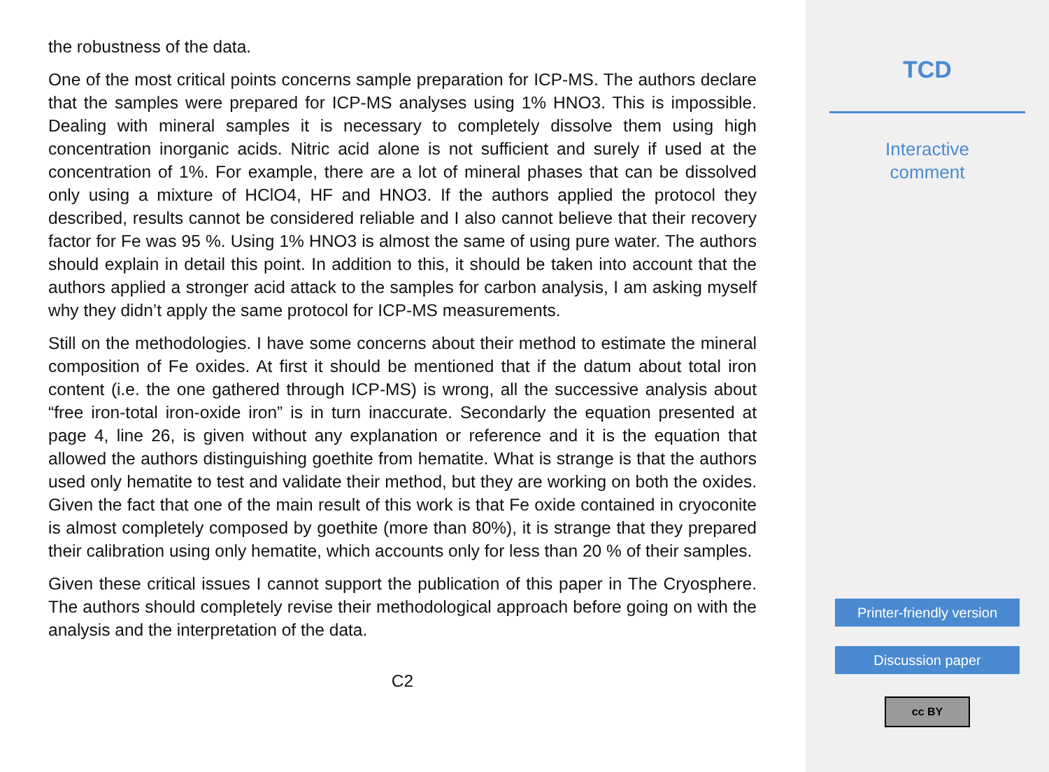the robustness of the data.
One of the most critical points concerns sample preparation for ICP-MS. The authors declare that the samples were prepared for ICP-MS analyses using 1% HNO3. This is impossible. Dealing with mineral samples it is necessary to completely dissolve them using high concentration inorganic acids. Nitric acid alone is not sufficient and surely if used at the concentration of 1%. For example, there are a lot of mineral phases that can be dissolved only using a mixture of HClO4, HF and HNO3. If the authors applied the protocol they described, results cannot be considered reliable and I also cannot believe that their recovery factor for Fe was 95 %. Using 1% HNO3 is almost the same of using pure water. The authors should explain in detail this point. In addition to this, it should be taken into account that the authors applied a stronger acid attack to the samples for carbon analysis, I am asking myself why they didn’t apply the same protocol for ICP-MS measurements.
Still on the methodologies. I have some concerns about their method to estimate the mineral composition of Fe oxides. At first it should be mentioned that if the datum about total iron content (i.e. the one gathered through ICP-MS) is wrong, all the successive analysis about “free iron-total iron-oxide iron” is in turn inaccurate. Secondarly the equation presented at page 4, line 26, is given without any explanation or reference and it is the equation that allowed the authors distinguishing goethite from hematite. What is strange is that the authors used only hematite to test and validate their method, but they are working on both the oxides. Given the fact that one of the main result of this work is that Fe oxide contained in cryoconite is almost completely composed by goethite (more than 80%), it is strange that they prepared their calibration using only hematite, which accounts only for less than 20 % of their samples.
Given these critical issues I cannot support the publication of this paper in The Cryosphere. The authors should completely revise their methodological approach before going on with the analysis and the interpretation of the data.
C2
TCD
Interactive
comment
Printer-friendly version
Discussion paper
cc BY